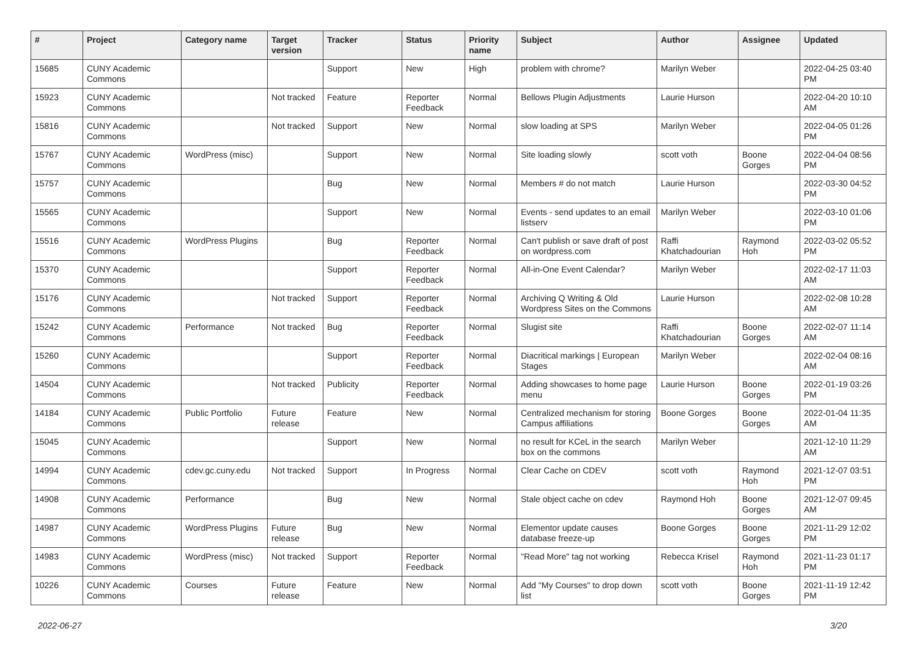| # | Project | Category name | Target version | Tracker | Status | Priority name | Subject | Author | Assignee | Updated |
| --- | --- | --- | --- | --- | --- | --- | --- | --- | --- | --- |
| 15685 | CUNY Academic Commons | | | Support | New | High | problem with chrome? | Marilyn Weber | | 2022-04-25 03:40 PM |
| 15923 | CUNY Academic Commons | | Not tracked | Feature | Reporter Feedback | Normal | Bellows Plugin Adjustments | Laurie Hurson | | 2022-04-20 10:10 AM |
| 15816 | CUNY Academic Commons | | Not tracked | Support | New | Normal | slow loading at SPS | Marilyn Weber | | 2022-04-05 01:26 PM |
| 15767 | CUNY Academic Commons | WordPress (misc) | | Support | New | Normal | Site loading slowly | scott voth | Boone Gorges | 2022-04-04 08:56 PM |
| 15757 | CUNY Academic Commons | | | Bug | New | Normal | Members # do not match | Laurie Hurson | | 2022-03-30 04:52 PM |
| 15565 | CUNY Academic Commons | | | Support | New | Normal | Events - send updates to an email listserv | Marilyn Weber | | 2022-03-10 01:06 PM |
| 15516 | CUNY Academic Commons | WordPress Plugins | | Bug | Reporter Feedback | Normal | Can't publish or save draft of post on wordpress.com | Raffi Khatchadourian | Raymond Hoh | 2022-03-02 05:52 PM |
| 15370 | CUNY Academic Commons | | | Support | Reporter Feedback | Normal | All-in-One Event Calendar? | Marilyn Weber | | 2022-02-17 11:03 AM |
| 15176 | CUNY Academic Commons | | Not tracked | Support | Reporter Feedback | Normal | Archiving Q Writing & Old Wordpress Sites on the Commons | Laurie Hurson | | 2022-02-08 10:28 AM |
| 15242 | CUNY Academic Commons | Performance | Not tracked | Bug | Reporter Feedback | Normal | Slugist site | Raffi Khatchadourian | Boone Gorges | 2022-02-07 11:14 AM |
| 15260 | CUNY Academic Commons | | | Support | Reporter Feedback | Normal | Diacritical markings / European Stages | Marilyn Weber | | 2022-02-04 08:16 AM |
| 14504 | CUNY Academic Commons | | Not tracked | Publicity | Reporter Feedback | Normal | Adding showcases to home page menu | Laurie Hurson | Boone Gorges | 2022-01-19 03:26 PM |
| 14184 | CUNY Academic Commons | Public Portfolio | Future release | Feature | New | Normal | Centralized mechanism for storing Campus affiliations | Boone Gorges | Boone Gorges | 2022-01-04 11:35 AM |
| 15045 | CUNY Academic Commons | | | Support | New | Normal | no result for KCeL in the search box on the commons | Marilyn Weber | | 2021-12-10 11:29 AM |
| 14994 | CUNY Academic Commons | cdev.gc.cuny.edu | Not tracked | Support | In Progress | Normal | Clear Cache on CDEV | scott voth | Raymond Hoh | 2021-12-07 03:51 PM |
| 14908 | CUNY Academic Commons | Performance | | Bug | New | Normal | Stale object cache on cdev | Raymond Hoh | Boone Gorges | 2021-12-07 09:45 AM |
| 14987 | CUNY Academic Commons | WordPress Plugins | Future release | Bug | New | Normal | Elementor update causes database freeze-up | Boone Gorges | Boone Gorges | 2021-11-29 12:02 PM |
| 14983 | CUNY Academic Commons | WordPress (misc) | Not tracked | Support | Reporter Feedback | Normal | "Read More" tag not working | Rebecca Krisel | Raymond Hoh | 2021-11-23 01:17 PM |
| 10226 | CUNY Academic Commons | Courses | Future release | Feature | New | Normal | Add "My Courses" to drop down list | scott voth | Boone Gorges | 2021-11-19 12:42 PM |
2022-06-27 3/20